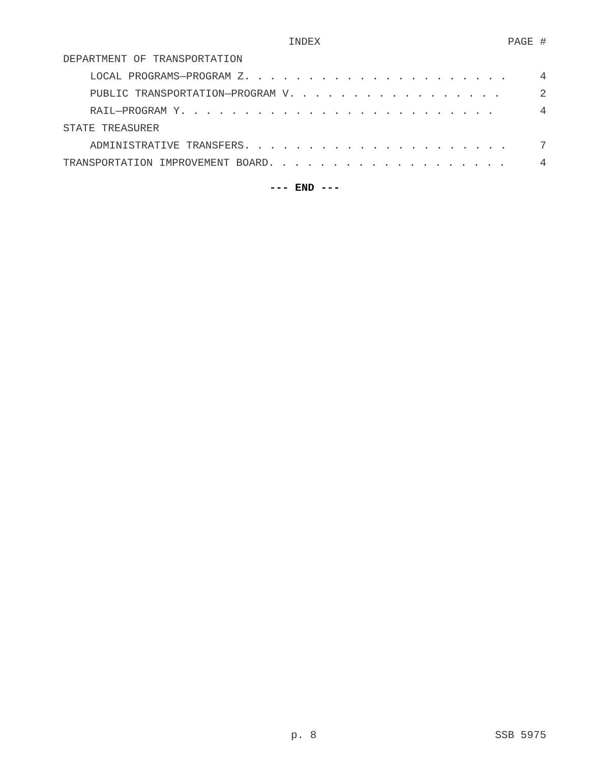INDEX PAGE #
DEPARTMENT OF TRANSPORTATION
LOCAL PROGRAMS—PROGRAM Z. . . . . . . . . . . . . . . . . . . . . 4
PUBLIC TRANSPORTATION—PROGRAM V. . . . . . . . . . . . . . . . . 2
RAIL—PROGRAM Y. . . . . . . . . . . . . . . . . . . . . . . . . 4
STATE TREASURER
ADMINISTRATIVE TRANSFERS. . . . . . . . . . . . . . . . . . . . . 7
TRANSPORTATION IMPROVEMENT BOARD. . . . . . . . . . . . . . . . . . . 4
--- END ---
p. 8 SSB 5975